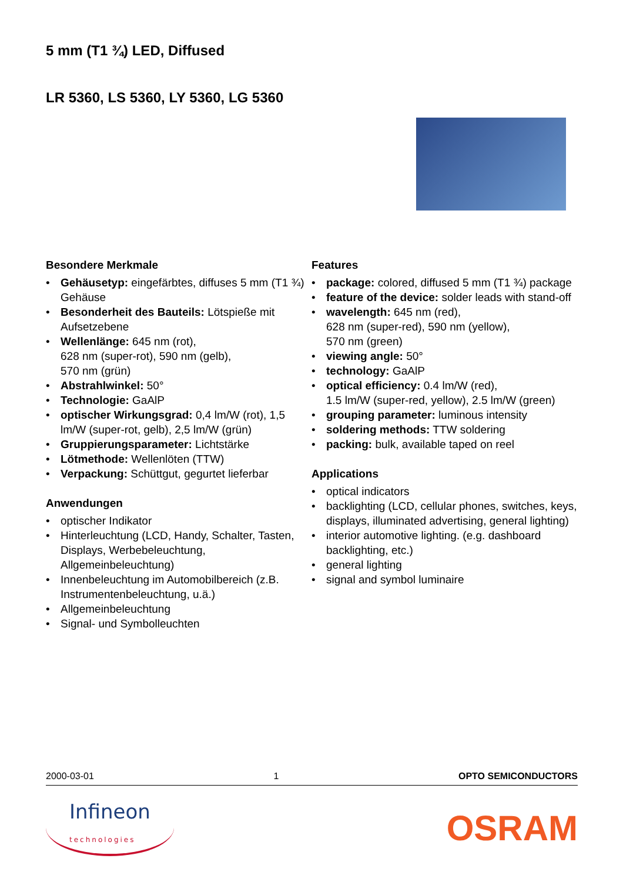5 mm (T1 ¾) LED, Diffused
LR 5360, LS 5360, LY 5360, LG 5360
Besondere Merkmale
• Gehäusetyp: eingefärbtes, diffuses 5 mm (T1 ¾) Gehäuse
• Besonderheit des Bauteils: Lötspieße mit Aufsetzebene
• Wellenlänge: 645 nm (rot),
628 nm (super-rot), 590 nm (gelb),
570 nm (grün)
• Abstrahlwinkel: 50°
• Technologie: GaAlP
• optischer Wirkungsgrad: 0,4 lm/W (rot), 1,5 lm/W (super-rot, gelb), 2,5 lm/W (grün)
• Gruppierungsparameter: Lichtstärke
• Lötmethode: Wellenlöten (TTW)
• Verpackung: Schüttgut, gegurtet lieferbar
Anwendungen
• optischer Indikator
• Hinterleuchtung (LCD, Handy, Schalter, Tasten, Displays, Werbebeleuchtung, Allgemeinbeleuchtung)
• Innenbeleuchtung im Automobilbereich (z.B. Instrumentenbeleuchtung, u.ä.)
• Allgemeinbeleuchtung
• Signal- und Symbolleuchten
Features
• package: colored, diffused 5 mm (T1 ¾) package
• feature of the device: solder leads with stand-off
• wavelength: 645 nm (red),
628 nm (super-red), 590 nm (yellow),
570 nm (green)
• viewing angle: 50°
• technology: GaAlP
• optical efficiency: 0.4 lm/W (red),
1.5 lm/W (super-red, yellow), 2.5 lm/W (green)
• grouping parameter: luminous intensity
• soldering methods: TTW soldering
• packing: bulk, available taped on reel
Applications
• optical indicators
• backlighting (LCD, cellular phones, switches, keys, displays, illuminated advertising, general lighting)
• interior automotive lighting. (e.g. dashboard backlighting, etc.)
• general lighting
• signal and symbol luminaire
2000-03-01 1 OPTO SEMICONDUCTORS
Infineon
technologies
OSRAM